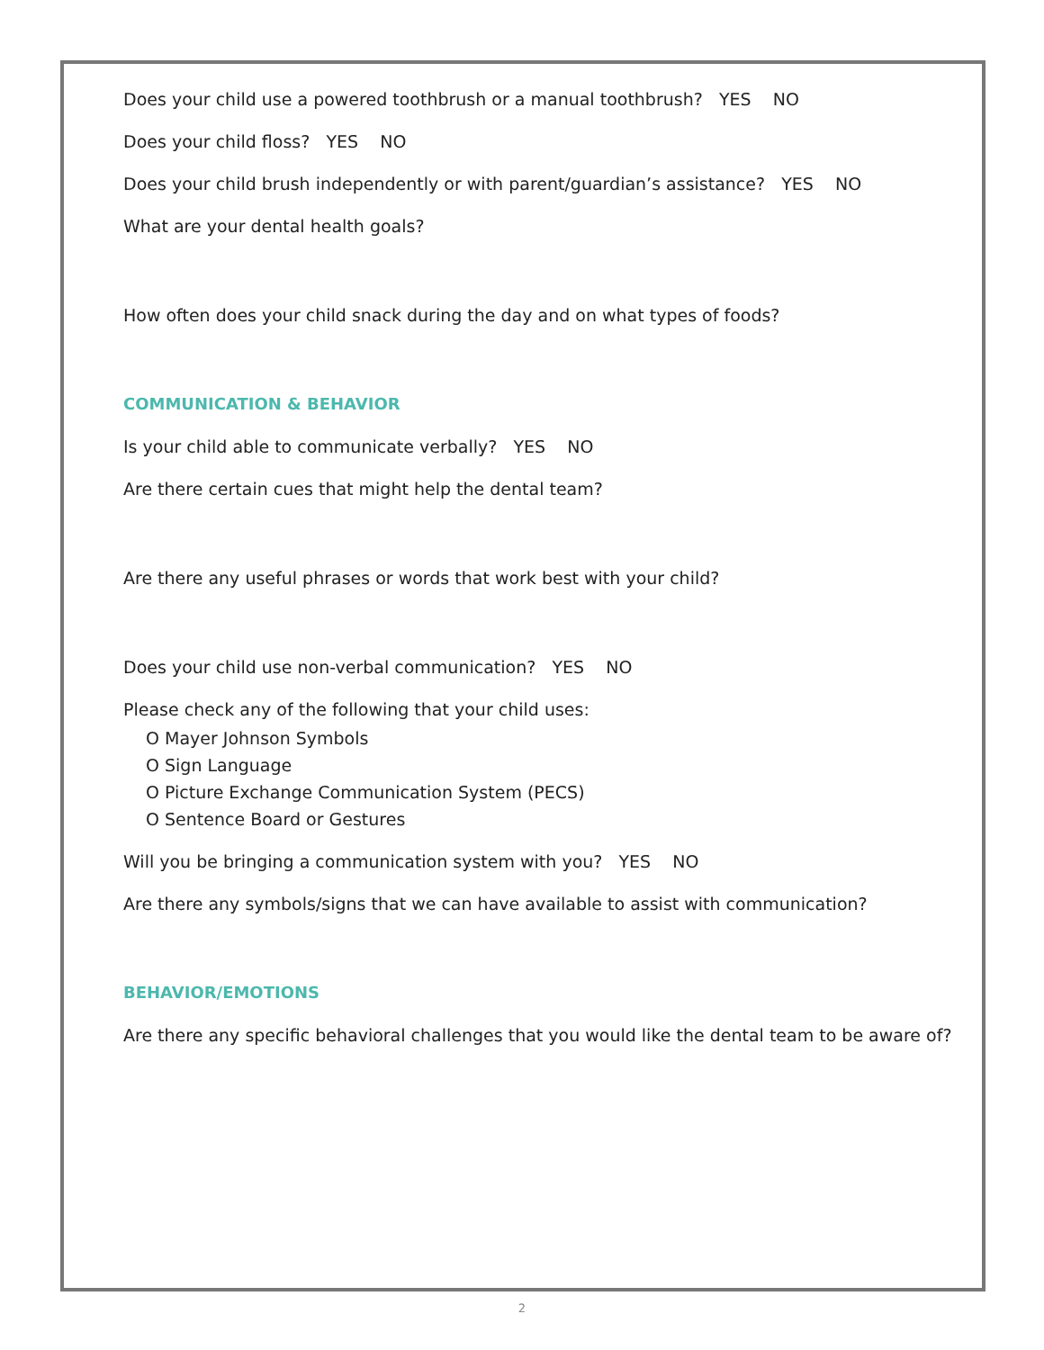Does your child use a powered toothbrush or a manual toothbrush? YES NO
Does your child floss? YES NO
Does your child brush independently or with parent/guardian’s assistance? YES NO
What are your dental health goals?
How often does your child snack during the day and on what types of foods?
COMMUNICATION & BEHAVIOR
Is your child able to communicate verbally? YES NO
Are there certain cues that might help the dental team?
Are there any useful phrases or words that work best with your child?
Does your child use non-verbal communication? YES NO
Please check any of the following that your child uses:
O Mayer Johnson Symbols
O Sign Language
O Picture Exchange Communication System (PECS)
O Sentence Board or Gestures
Will you be bringing a communication system with you? YES NO
Are there any symbols/signs that we can have available to assist with communication?
BEHAVIOR/EMOTIONS
Are there any specific behavioral challenges that you would like the dental team to be aware of?
2